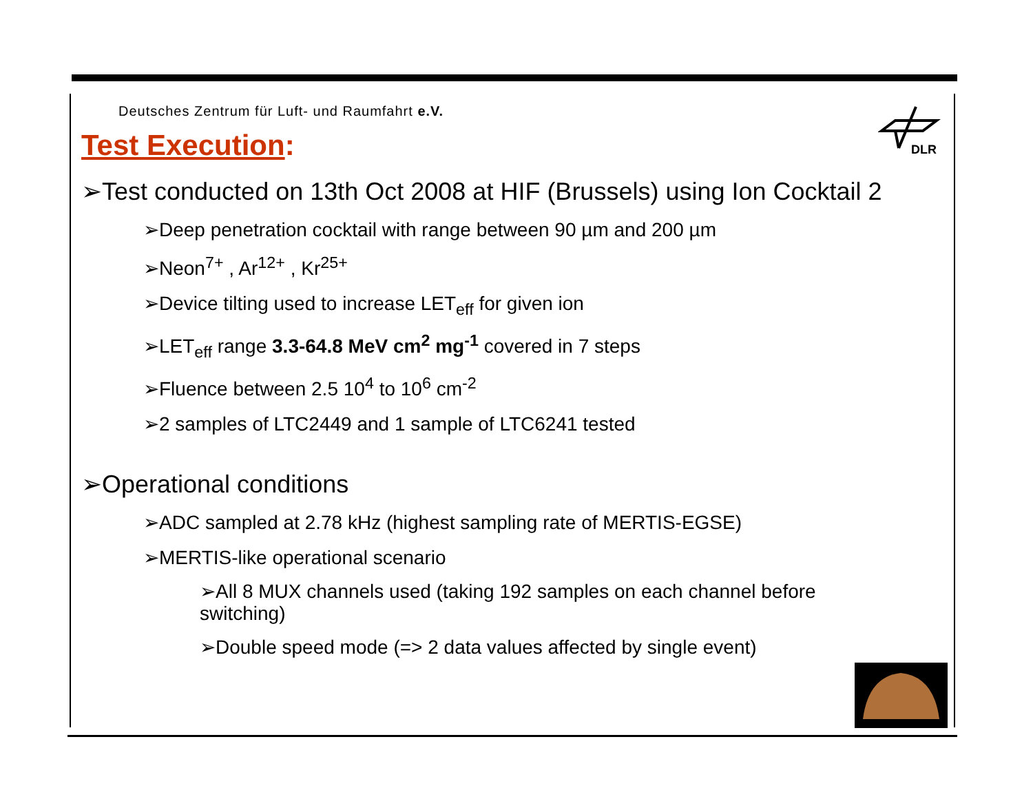DLR
Deutsches Zentrum für Luft- und Raumfahrt e.V.
Test Execution:
➢Test conducted on 13th Oct 2008 at HIF (Brussels) using Ion Cocktail 2
➢Deep penetration cocktail with range between 90 µm and 200 µm
➢Neon<sup>7+</sup> , Ar<sup>12+</sup> , Kr<sup>25+</sup>
➢Device tilting used to increase LET<sub>eff</sub> for given ion
➢LET<sub>eff</sub> range 3.3-64.8 MeV cm<sup>2</sup> mg<sup>-1</sup> covered in 7 steps
➢Fluence between 2.5 10<sup>4</sup> to 10<sup>6</sup> cm<sup>-2</sup>
➢2 samples of LTC2449 and 1 sample of LTC6241 tested
➢Operational conditions
➢ADC sampled at 2.78 kHz (highest sampling rate of MERTIS-EGSE)
➢MERTIS-like operational scenario
➢All 8 MUX channels used (taking 192 samples on each channel before switching)
➢Double speed mode (=> 2 data values affected by single event)